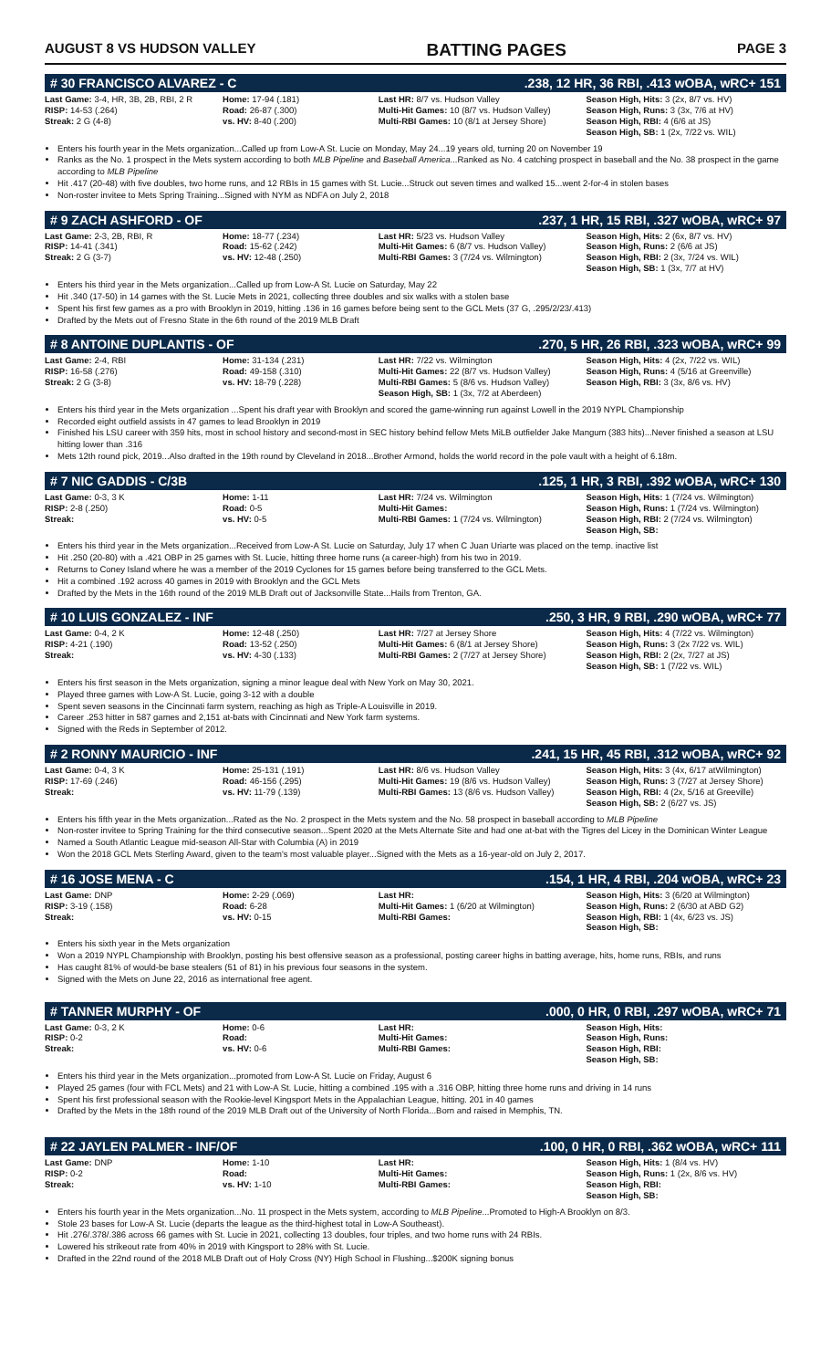AUGUST 8 VS HUDSON VALLEY BATTING PAGES PAGE 3
# 30 FRANCISCO ALVAREZ - C.238, 12 HR, 36 RBI, .413 wOBA, wRC+ 151
| Last Game: 3-4, HR, 3B, 2B, RBI, 2 R RISP: 14-53 (.264) Streak: 2 G (4-8) | Home: 17-94 (.181) Road: 26-87 (.300) vs. HV: 8-40 (.200) | Last HR: 8/7 vs. Hudson Valley Multi-Hit Games: 10 (8/7 vs. Hudson Valley) Multi-RBI Games: 10 (8/1 at Jersey Shore) | Season High, Hits: 3 (2x, 8/7 vs. HV) Season High, Runs: 3 (3x, 7/6 at HV) Season High, RBI: 4 (6/6 at JS) Season High, SB: 1 (2x, 7/22 vs. WIL) |
Enters his fourth year in the Mets organization...Called up from Low-A St. Lucie on Monday, May 24...19 years old, turning 20 on November 19
Ranks as the No. 1 prospect in the Mets system according to both MLB Pipeline and Baseball America...Ranked as No. 4 catching prospect in baseball and the No. 38 prospect in the game according to MLB Pipeline
Hit .417 (20-48) with five doubles, two home runs, and 12 RBIs in 15 games with St. Lucie...Struck out seven times and walked 15...went 2-for-4 in stolen bases
Non-roster invitee to Mets Spring Training...Signed with NYM as NDFA on July 2, 2018
# 9 ZACH ASHFORD - OF.237, 1 HR, 15 RBI, .327 wOBA, wRC+ 97
| Last Game: 2-3, 2B, RBI, R RISP: 14-41 (.341) Streak: 2 G (3-7) | Home: 18-77 (.234) Road: 15-62 (.242) vs. HV: 12-48 (.250) | Last HR: 5/23 vs. Hudson Valley Multi-Hit Games: 6 (8/7 vs. Hudson Valley) Multi-RBI Games: 3 (7/24 vs. Wilmington) | Season High, Hits: 2 (6x, 8/7 vs. HV) Season High, Runs: 2 (6/6 at JS) Season High, RBI: 2 (3x, 7/24 vs. WIL) Season High, SB: 1 (3x, 7/7 at HV) |
Enters his third year in the Mets organization...Called up from Low-A St. Lucie on Saturday, May 22
Hit .340 (17-50) in 14 games with the St. Lucie Mets in 2021, collecting three doubles and six walks with a stolen base
Spent his first few games as a pro with Brooklyn in 2019, hitting .136 in 16 games before being sent to the GCL Mets (37 G, .295/2/23/.413)
Drafted by the Mets out of Fresno State in the 6th round of the 2019 MLB Draft
# 8 ANTOINE DUPLANTIS - OF.270, 5 HR, 26 RBI, .323 wOBA, wRC+ 99
| Last Game: 2-4, RBI RISP: 16-58 (.276) Streak: 2 G (3-8) | Home: 31-134 (.231) Road: 49-158 (.310) vs. HV: 18-79 (.228) | Last HR: 7/22 vs. Wilmington Multi-Hit Games: 22 (8/7 vs. Hudson Valley) Multi-RBI Games: 5 (8/6 vs. Hudson Valley) Season High, SB: 1 (3x, 7/2 at Aberdeen) | Season High, Hits: 4 (2x, 7/22 vs. WIL) Season High, Runs: 4 (5/16 at Greenville) Season High, RBI: 3 (3x, 8/6 vs. HV) |
Enters his third year in the Mets organization ...Spent his draft year with Brooklyn and scored the game-winning run against Lowell in the 2019 NYPL Championship
Recorded eight outfield assists in 47 games to lead Brooklyn in 2019
Finished his LSU career with 359 hits, most in school history and second-most in SEC history behind fellow Mets MiLB outfielder Jake Mangum (383 hits)...Never finished a season at LSU hitting lower than .316
Mets 12th round pick, 2019...Also drafted in the 19th round by Cleveland in 2018...Brother Armond, holds the world record in the pole vault with a height of 6.18m.
# 7 NIC GADDIS - C/3B.125, 1 HR, 3 RBI, .392 wOBA, wRC+ 130
| Last Game: 0-3, 3 K RISP: 2-8 (.250) Streak: | Home: 1-11 Road: 0-5 vs. HV: 0-5 | Last HR: 7/24 vs. Wilmington Multi-Hit Games: Multi-RBI Games: 1 (7/24 vs. Wilmington) | Season High, Hits: 1 (7/24 vs. Wilmington) Season High, Runs: 1 (7/24 vs. Wilmington) Season High, RBI: 2 (7/24 vs. Wilmington) Season High, SB: |
Enters his third year in the Mets organization...Received from Low-A St. Lucie on Saturday, July 17 when C Juan Uriarte was placed on the temp. inactive list
Hit .250 (20-80) with a .421 OBP in 25 games with St. Lucie, hitting three home runs (a career-high) from his two in 2019.
Returns to Coney Island where he was a member of the 2019 Cyclones for 15 games before being transferred to the GCL Mets.
Hit a combined .192 across 40 games in 2019 with Brooklyn and the GCL Mets
Drafted by the Mets in the 16th round of the 2019 MLB Draft out of Jacksonville State...Hails from Trenton, GA.
# 10 LUIS GONZALEZ - INF.250, 3 HR, 9 RBI, .290 wOBA, wRC+ 77
| Last Game: 0-4, 2 K RISP: 4-21 (.190) Streak: | Home: 12-48 (.250) Road: 13-52 (.250) vs. HV: 4-30 (.133) | Last HR: 7/27 at Jersey Shore Multi-Hit Games: 6 (8/1 at Jersey Shore) Multi-RBI Games: 2 (7/27 at Jersey Shore) | Season High, Hits: 4 (7/22 vs. Wilmington) Season High, Runs: 3 (2x 7/22 vs. WIL) Season High, RBI: 2 (2x, 7/27 at JS) Season High, SB: 1 (7/22 vs. WIL) |
Enters his first season in the Mets organization, signing a minor league deal with New York on May 30, 2021.
Played three games with Low-A St. Lucie, going 3-12 with a double
Spent seven seasons in the Cincinnati farm system, reaching as high as Triple-A Louisville in 2019.
Career .253 hitter in 587 games and 2,151 at-bats with Cincinnati and New York farm systems.
Signed with the Reds in September of 2012.
# 2 RONNY MAURICIO - INF.241, 15 HR, 45 RBI, .312 wOBA, wRC+ 92
| Last Game: 0-4, 3 K RISP: 17-69 (.246) Streak: | Home: 25-131 (.191) Road: 46-156 (.295) vs. HV: 11-79 (.139) | Last HR: 8/6 vs. Hudson Valley Multi-Hit Games: 19 (8/6 vs. Hudson Valley) Multi-RBI Games: 13 (8/6 vs. Hudson Valley) | Season High, Hits: 3 (4x, 6/17 atWilmington) Season High, Runs: 3 (7/27 at Jersey Shore) Season High, RBI: 4 (2x, 5/16 at Greeville) Season High, SB: 2 (6/27 vs. JS) |
Enters his fifth year in the Mets organization...Rated as the No. 2 prospect in the Mets system and the No. 58 prospect in baseball according to MLB Pipeline
Non-roster invitee to Spring Training for the third consecutive season...Spent 2020 at the Mets Alternate Site and had one at-bat with the Tigres del Licey in the Dominican Winter League
Named a South Atlantic League mid-season All-Star with Columbia (A) in 2019
Won the 2018 GCL Mets Sterling Award, given to the team's most valuable player...Signed with the Mets as a 16-year-old on July 2, 2017.
# 16 JOSE MENA - C.154, 1 HR, 4 RBI, .204 wOBA, wRC+ 23
| Last Game: DNP RISP: 3-19 (.158) Streak: | Home: 2-29 (.069) Road: 6-28 vs. HV: 0-15 | Last HR: Multi-Hit Games: 1 (6/20 at Wilmington) Multi-RBI Games: | Season High, Hits: 3 (6/20 at Wilmington) Season High, Runs: 2 (6/30 at ABD G2) Season High, RBI: 1 (4x, 6/23 vs. JS) Season High, SB: |
Enters his sixth year in the Mets organization
Won a 2019 NYPL Championship with Brooklyn, posting his best offensive season as a professional, posting career highs in batting average, hits, home runs, RBIs, and runs
Has caught 81% of would-be base stealers (51 of 81) in his previous four seasons in the system.
Signed with the Mets on June 22, 2016 as international free agent.
# TANNER MURPHY - OF.000, 0 HR, 0 RBI, .297 wOBA, wRC+ 71
| Last Game: 0-3, 2 K RISP: 0-2 Streak: | Home: 0-6 Road: vs. HV: 0-6 | Last HR: Multi-Hit Games: Multi-RBI Games: | Season High, Hits: Season High, Runs: Season High, RBI: Season High, SB: |
Enters his third year in the Mets organization...promoted from Low-A St. Lucie on Friday, August 6
Played 25 games (four with FCL Mets) and 21 with Low-A St. Lucie, hitting a combined .195 with a .316 OBP, hitting three home runs and driving in 14 runs
Spent his first professional season with the Rookie-level Kingsport Mets in the Appalachian League, hitting. 201 in 40 games
Drafted by the Mets in the 18th round of the 2019 MLB Draft out of the University of North Florida...Born and raised in Memphis, TN.
# 22 JAYLEN PALMER - INF/OF.100, 0 HR, 0 RBI, .362 wOBA, wRC+ 111
| Last Game: DNP RISP: 0-2 Streak: | Home: 1-10 Road: vs. HV: 1-10 | Last HR: Multi-Hit Games: Multi-RBI Games: | Season High, Hits: 1 (8/4 vs. HV) Season High, Runs: 1 (2x, 8/6 vs. HV) Season High, RBI: Season High, SB: |
Enters his fourth year in the Mets organization...No. 11 prospect in the Mets system, according to MLB Pipeline...Promoted to High-A Brooklyn on 8/3.
Stole 23 bases for Low-A St. Lucie (departs the league as the third-highest total in Low-A Southeast).
Hit .276/.378/.386 across 66 games with St. Lucie in 2021, collecting 13 doubles, four triples, and two home runs with 24 RBIs.
Lowered his strikeout rate from 40% in 2019 with Kingsport to 28% with St. Lucie.
Drafted in the 22nd round of the 2018 MLB Draft out of Holy Cross (NY) High School in Flushing...$200K signing bonus